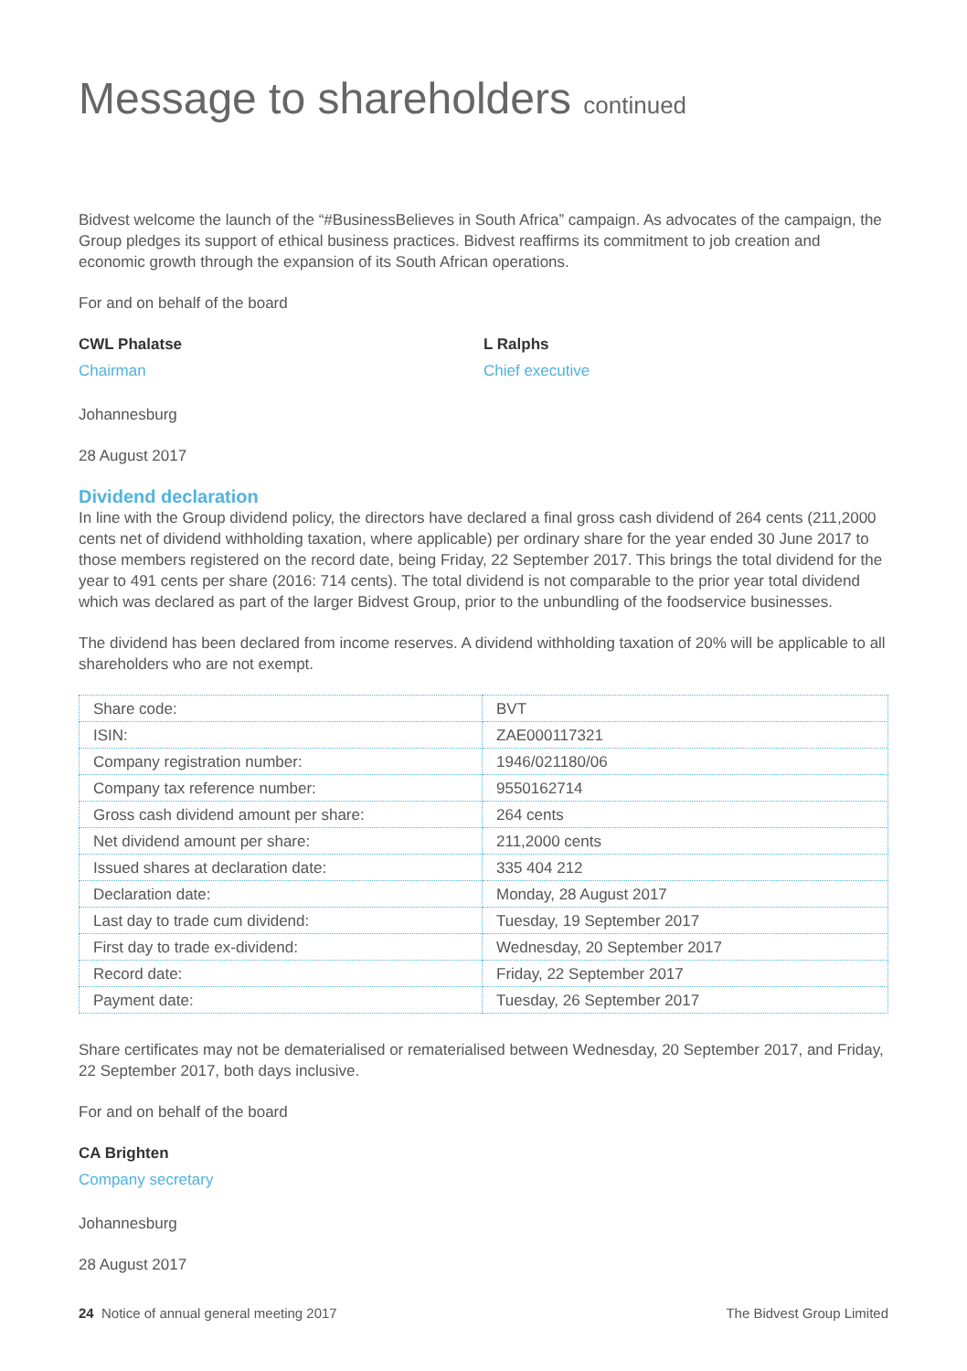Message to shareholders continued
Bidvest welcome the launch of the “#BusinessBelieves in South Africa” campaign. As advocates of the campaign, the Group pledges its support of ethical business practices. Bidvest reaffirms its commitment to job creation and economic growth through the expansion of its South African operations.
For and on behalf of the board
CWL Phalatse
Chairman
L Ralphs
Chief executive
Johannesburg
28 August 2017
Dividend declaration
In line with the Group dividend policy, the directors have declared a final gross cash dividend of 264 cents (211,2000 cents net of dividend withholding taxation, where applicable) per ordinary share for the year ended 30 June 2017 to those members registered on the record date, being Friday, 22 September 2017. This brings the total dividend for the year to 491 cents per share (2016: 714 cents). The total dividend is not comparable to the prior year total dividend which was declared as part of the larger Bidvest Group, prior to the unbundling of the foodservice businesses.
The dividend has been declared from income reserves. A dividend withholding taxation of 20% will be applicable to all shareholders who are not exempt.
| Share code: | BVT |
| ISIN: | ZAE000117321 |
| Company registration number: | 1946/021180/06 |
| Company tax reference number: | 9550162714 |
| Gross cash dividend amount per share: | 264 cents |
| Net dividend amount per share: | 211,2000 cents |
| Issued shares at declaration date: | 335 404 212 |
| Declaration date: | Monday, 28 August 2017 |
| Last day to trade cum dividend: | Tuesday, 19 September 2017 |
| First day to trade ex-dividend: | Wednesday, 20 September 2017 |
| Record date: | Friday, 22 September 2017 |
| Payment date: | Tuesday, 26 September 2017 |
Share certificates may not be dematerialised or rematerialised between Wednesday, 20 September 2017, and Friday, 22 September 2017, both days inclusive.
For and on behalf of the board
CA Brighten
Company secretary
Johannesburg
28 August 2017
24 Notice of annual general meeting 2017 The Bidvest Group Limited